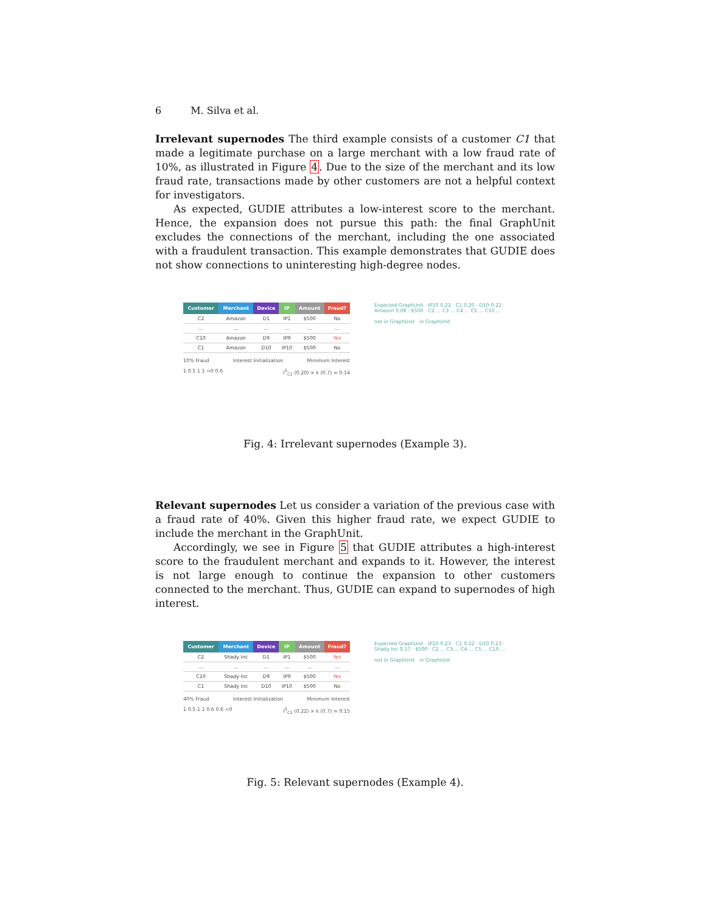6 M. Silva et al.
Irrelevant supernodes The third example consists of a customer C1 that made a legitimate purchase on a large merchant with a low fraud rate of 10%, as illustrated in Figure 4. Due to the size of the merchant and its low fraud rate, transactions made by other customers are not a helpful context for investigators.
As expected, GUDIE attributes a low-interest score to the merchant. Hence, the expansion does not pursue this path: the final GraphUnit excludes the connections of the merchant, including the one associated with a fraudulent transaction. This example demonstrates that GUDIE does not show connections to uninteresting high-degree nodes.
| Customer | Merchant | Device | IP | Amount | Fraud? |
| --- | --- | --- | --- | --- | --- |
| C2 | Amazon | D1 | IP1 | $500 | No |
| ... | ... | ... | ... | ... | ... |
| C10 | Amazon | D9 | IP9 | $500 | Yes |
| C1 | Amazon | D10 | IP10 | $500 | No |
10% Fraud Interest Initialization Minimum Interest
1 0.5 1 1 ≈0 0.6 I<sup>5</sup><sub>C1</sub> (0.20) × k (0.7) = 0.14
Expected GraphUnit · IP10 0.22 · C1 0.20 · D10 0.22 · Amazon 0.08 · $500 · C2 ... C3 ... C4 ... C5 ... C10 ...
not in GraphUnit in GraphUnit
Fig. 4: Irrelevant supernodes (Example 3).
Relevant supernodes Let us consider a variation of the previous case with a fraud rate of 40%. Given this higher fraud rate, we expect GUDIE to include the merchant in the GraphUnit.
Accordingly, we see in Figure 5 that GUDIE attributes a high-interest score to the fraudulent merchant and expands to it. However, the interest is not large enough to continue the expansion to other customers connected to the merchant. Thus, GUDIE can expand to supernodes of high interest.
| Customer | Merchant | Device | IP | Amount | Fraud? |
| --- | --- | --- | --- | --- | --- |
| C2 | Shady Inc | D1 | IP1 | $500 | Yes |
| ... | ... | ... | ... | ... | ... |
| C10 | Shady Inc | D9 | IP9 | $500 | Yes |
| C1 | Shady Inc | D10 | IP10 | $500 | No |
40% Fraud Interest Initialization Minimum Interest
1 0.5 1 1 0.6 0.6 ≈0 I<sup>5</sup><sub>C1</sub> (0.22) × k (0.7) = 0.15
Expected GraphUnit · IP10 0.23 · C1 0.22 · D10 0.23 · Shady Inc 0.17 · $500 · C2 ... C3 ... C4 ... C5 ... C10 ...
not in GraphUnit in GraphUnit
Fig. 5: Relevant supernodes (Example 4).